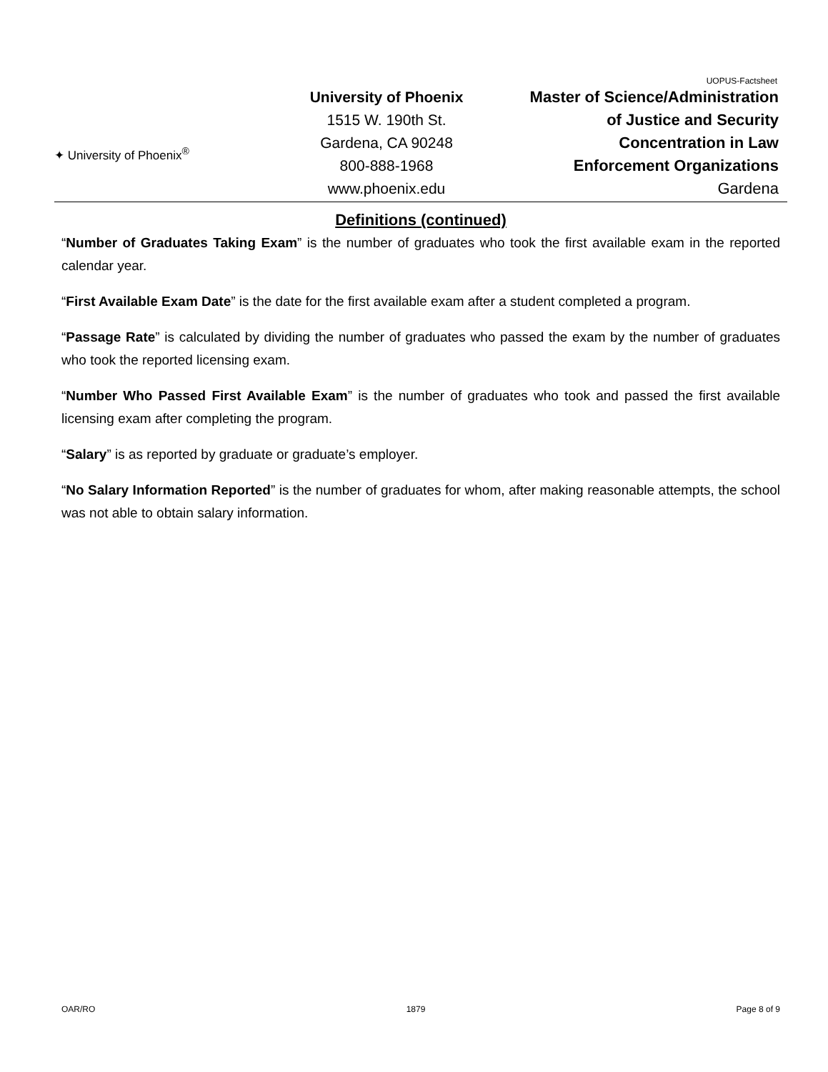UOPUS-Factsheet
✦ University of Phoenix<sup>®</sup>
University of Phoenix
1515 W. 190th St.
Gardena, CA 90248
800-888-1968
www.phoenix.edu
Master of Science/Administration
of Justice and Security
Concentration in Law
Enforcement Organizations
Gardena
Definitions (continued)
“Number of Graduates Taking Exam” is the number of graduates who took the first available exam in the reported calendar year.
“First Available Exam Date” is the date for the first available exam after a student completed a program.
“Passage Rate” is calculated by dividing the number of graduates who passed the exam by the number of graduates who took the reported licensing exam.
“Number Who Passed First Available Exam” is the number of graduates who took and passed the first available licensing exam after completing the program.
“Salary” is as reported by graduate or graduate’s employer.
“No Salary Information Reported” is the number of graduates for whom, after making reasonable attempts, the school was not able to obtain salary information.
OAR/RO 1879 Page 8 of 9